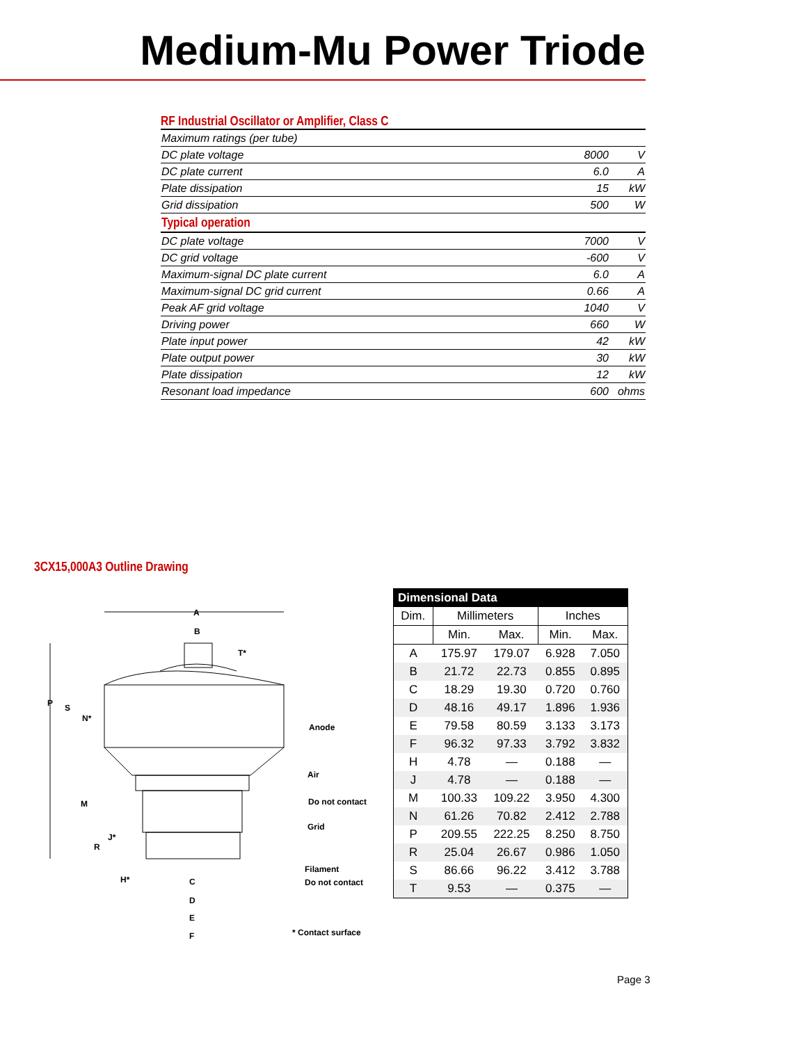Medium-Mu Power Triode
RF Industrial Oscillator or Amplifier, Class C
| Maximum ratings (per tube) | | |
| DC plate voltage | 8000 | V |
| DC plate current | 6.0 | A |
| Plate dissipation | 15 | kW |
| Grid dissipation | 500 | W |
| Typical operation | | |
| DC plate voltage | 7000 | V |
| DC grid voltage | -600 | V |
| Maximum-signal DC plate current | 6.0 | A |
| Maximum-signal DC grid current | 0.66 | A |
| Peak AF grid voltage | 1040 | V |
| Driving power | 660 | W |
| Plate input power | 42 | kW |
| Plate output power | 30 | kW |
| Plate dissipation | 12 | kW |
| Resonant load impedance | 600 | ohms |
3CX15,000A3 Outline Drawing
A
B
T*
P
S
N*
M
J*
R
H*
C
D
E
F
Anode
Air
Do not contact
Grid
Filament
Do not contact
* Contact surface
| Dimensional Data | | | | |
| --- | --- | --- | --- | --- |
| Dim. | Millimeters | | Inches | |
| | Min. | Max. | Min. | Max. |
| A | 175.97 | 179.07 | 6.928 | 7.050 |
| B | 21.72 | 22.73 | 0.855 | 0.895 |
| C | 18.29 | 19.30 | 0.720 | 0.760 |
| D | 48.16 | 49.17 | 1.896 | 1.936 |
| E | 79.58 | 80.59 | 3.133 | 3.173 |
| F | 96.32 | 97.33 | 3.792 | 3.832 |
| H | 4.78 | — | 0.188 | — |
| J | 4.78 | — | 0.188 | — |
| M | 100.33 | 109.22 | 3.950 | 4.300 |
| N | 61.26 | 70.82 | 2.412 | 2.788 |
| P | 209.55 | 222.25 | 8.250 | 8.750 |
| R | 25.04 | 26.67 | 0.986 | 1.050 |
| S | 86.66 | 96.22 | 3.412 | 3.788 |
| T | 9.53 | — | 0.375 | — |
Page 3